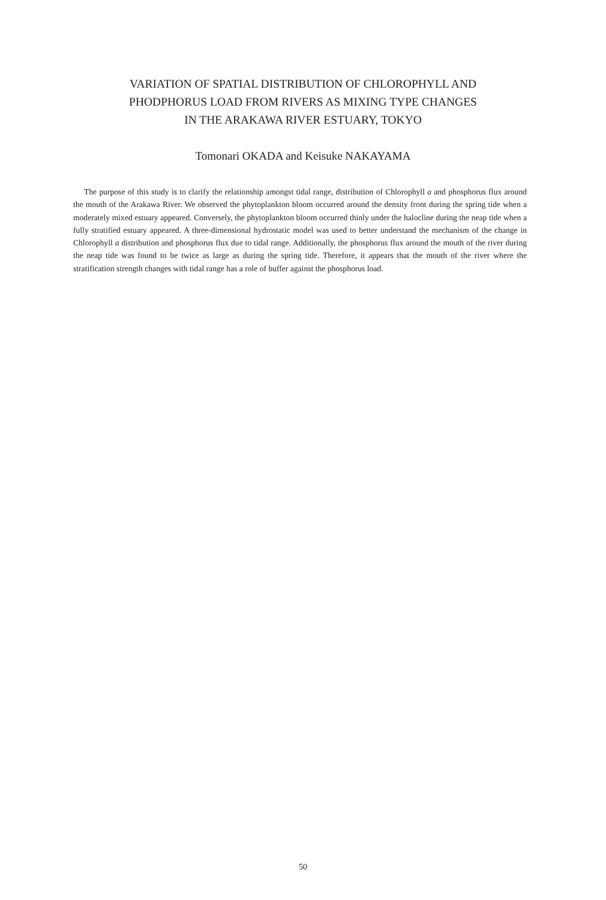VARIATION OF SPATIAL DISTRIBUTION OF CHLOROPHYLL AND
PHODPHORUS LOAD FROM RIVERS AS MIXING TYPE CHANGES
IN THE ARAKAWA RIVER ESTUARY, TOKYO
Tomonari OKADA and Keisuke NAKAYAMA
The purpose of this study is to clarify the relationship amongst tidal range, distribution of Chlorophyll a and phosphorus flux around the mouth of the Arakawa River. We observed the phytoplankton bloom occurred around the density front during the spring tide when a moderately mixed estuary appeared. Conversely, the phytoplankton bloom occurred thinly under the halocline during the neap tide when a fully stratified estuary appeared. A three-dimensional hydrostatic model was used to better understand the mechanism of the change in Chlorophyll a distribution and phosphorus flux due to tidal range. Additionally, the phosphorus flux around the mouth of the river during the neap tide was found to be twice as large as during the spring tide. Therefore, it appears that the mouth of the river where the stratification strength changes with tidal range has a role of buffer against the phosphorus load.
50